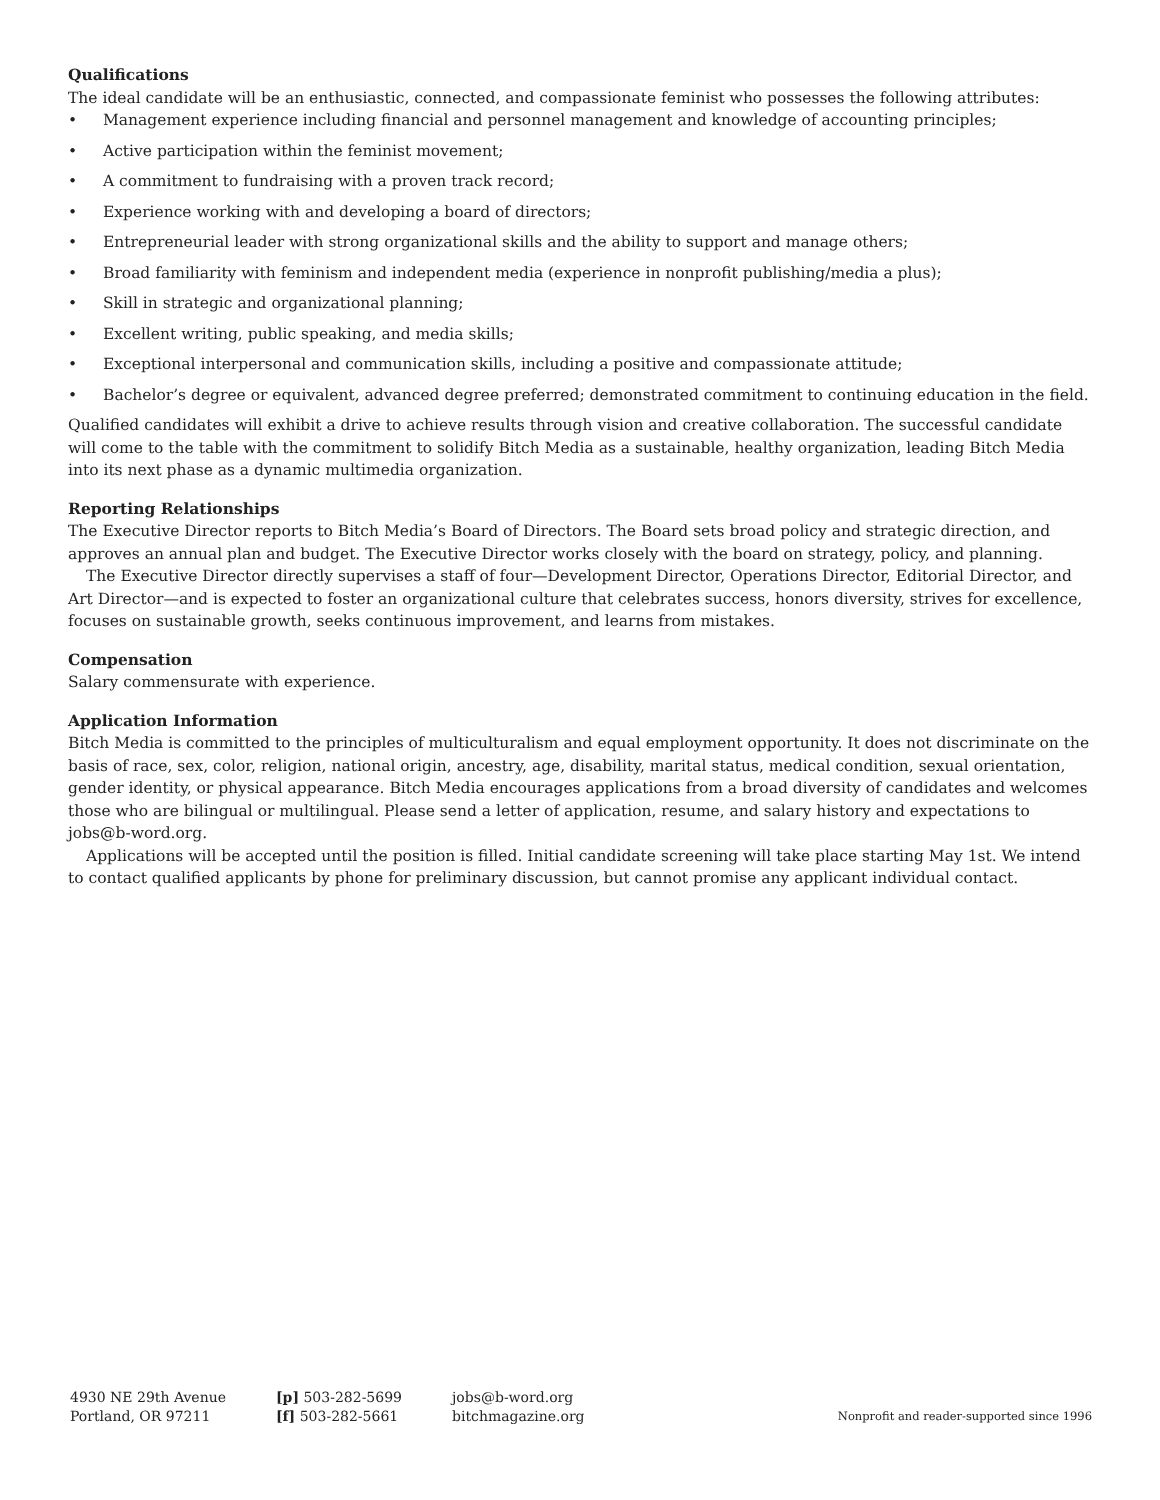Qualifications
The ideal candidate will be an enthusiastic, connected, and compassionate feminist who possesses the following attributes:
• Management experience including financial and personnel management and knowledge of accounting principles;
• Active participation within the feminist movement;
• A commitment to fundraising with a proven track record;
• Experience working with and developing a board of directors;
• Entrepreneurial leader with strong organizational skills and the ability to support and manage others;
• Broad familiarity with feminism and independent media (experience in nonprofit publishing/media a plus);
• Skill in strategic and organizational planning;
• Excellent writing, public speaking, and media skills;
• Exceptional interpersonal and communication skills, including a positive and compassionate attitude;
• Bachelor’s degree or equivalent, advanced degree preferred; demonstrated commitment to continuing education in the field.
Qualified candidates will exhibit a drive to achieve results through vision and creative collaboration. The successful candidate will come to the table with the commitment to solidify Bitch Media as a sustainable, healthy organization, leading Bitch Media into its next phase as a dynamic multimedia organization.
Reporting Relationships
The Executive Director reports to Bitch Media’s Board of Directors. The Board sets broad policy and strategic direction, and approves an annual plan and budget. The Executive Director works closely with the board on strategy, policy, and planning.
The Executive Director directly supervises a staff of four—Development Director, Operations Director, Editorial Director, and Art Director—and is expected to foster an organizational culture that celebrates success, honors diversity, strives for excellence, focuses on sustainable growth, seeks continuous improvement, and learns from mistakes.
Compensation
Salary commensurate with experience.
Application Information
Bitch Media is committed to the principles of multiculturalism and equal employment opportunity. It does not discriminate on the basis of race, sex, color, religion, national origin, ancestry, age, disability, marital status, medical condition, sexual orientation, gender identity, or physical appearance. Bitch Media encourages applications from a broad diversity of candidates and welcomes those who are bilingual or multilingual. Please send a letter of application, resume, and salary history and expectations to jobs@b-word.org.
Applications will be accepted until the position is filled. Initial candidate screening will take place starting May 1st. We intend to contact qualified applicants by phone for preliminary discussion, but cannot promise any applicant individual contact.
4930 NE 29th Avenue
Portland, OR 97211
[p] 503-282-5699
[f] 503-282-5661
jobs@b-word.org
bitchmagazine.org
Nonprofit and reader-supported since 1996